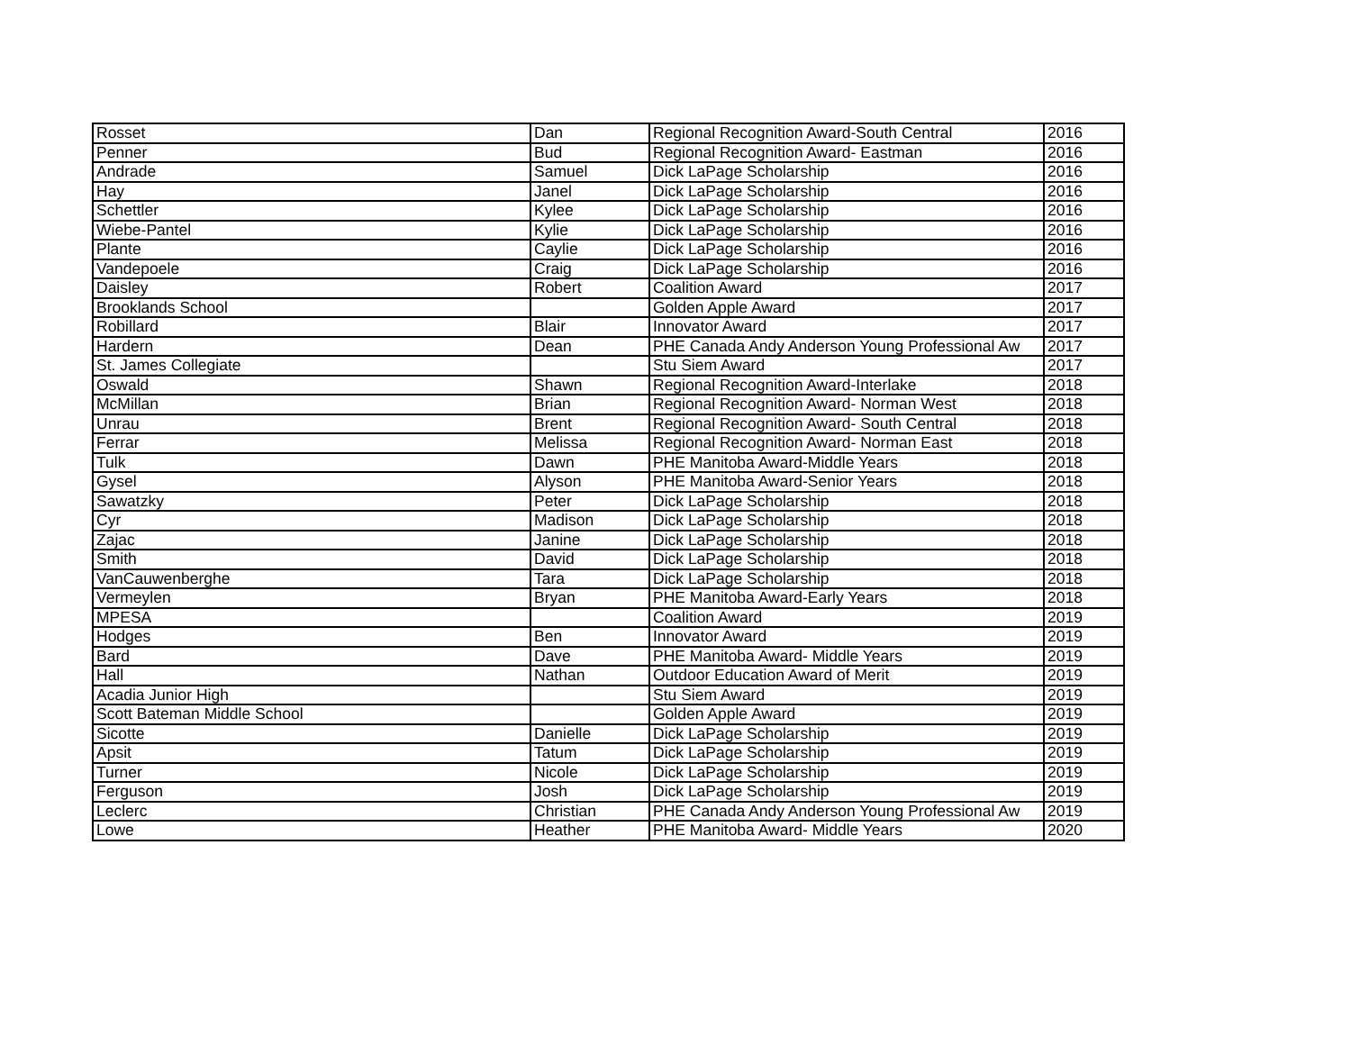| Rosset | Dan | Regional Recognition Award-South Central | 2016 |
| Penner | Bud | Regional Recognition Award- Eastman | 2016 |
| Andrade | Samuel | Dick LaPage Scholarship | 2016 |
| Hay | Janel | Dick LaPage Scholarship | 2016 |
| Schettler | Kylee | Dick LaPage Scholarship | 2016 |
| Wiebe-Pantel | Kylie | Dick LaPage Scholarship | 2016 |
| Plante | Caylie | Dick LaPage Scholarship | 2016 |
| Vandepoele | Craig | Dick LaPage Scholarship | 2016 |
| Daisley | Robert | Coalition Award | 2017 |
| Brooklands School | | Golden Apple Award | 2017 |
| Robillard | Blair | Innovator Award | 2017 |
| Hardern | Dean | PHE Canada Andy Anderson Young Professional Aw | 2017 |
| St. James Collegiate | | Stu Siem Award | 2017 |
| Oswald | Shawn | Regional Recognition Award-Interlake | 2018 |
| McMillan | Brian | Regional Recognition Award- Norman West | 2018 |
| Unrau | Brent | Regional Recognition Award- South Central | 2018 |
| Ferrar | Melissa | Regional Recognition Award- Norman East | 2018 |
| Tulk | Dawn | PHE Manitoba Award-Middle Years | 2018 |
| Gysel | Alyson | PHE Manitoba Award-Senior Years | 2018 |
| Sawatzky | Peter | Dick LaPage Scholarship | 2018 |
| Cyr | Madison | Dick LaPage Scholarship | 2018 |
| Zajac | Janine | Dick LaPage Scholarship | 2018 |
| Smith | David | Dick LaPage Scholarship | 2018 |
| VanCauwenberghe | Tara | Dick LaPage Scholarship | 2018 |
| Vermeylen | Bryan | PHE Manitoba Award-Early Years | 2018 |
| MPESA | | Coalition Award | 2019 |
| Hodges | Ben | Innovator Award | 2019 |
| Bard | Dave | PHE Manitoba Award- Middle Years | 2019 |
| Hall | Nathan | Outdoor Education Award of Merit | 2019 |
| Acadia Junior High | | Stu Siem Award | 2019 |
| Scott Bateman Middle School | | Golden Apple Award | 2019 |
| Sicotte | Danielle | Dick LaPage Scholarship | 2019 |
| Apsit | Tatum | Dick LaPage Scholarship | 2019 |
| Turner | Nicole | Dick LaPage Scholarship | 2019 |
| Ferguson | Josh | Dick LaPage Scholarship | 2019 |
| Leclerc | Christian | PHE Canada Andy Anderson Young Professional Aw | 2019 |
| Lowe | Heather | PHE Manitoba Award- Middle Years | 2020 |